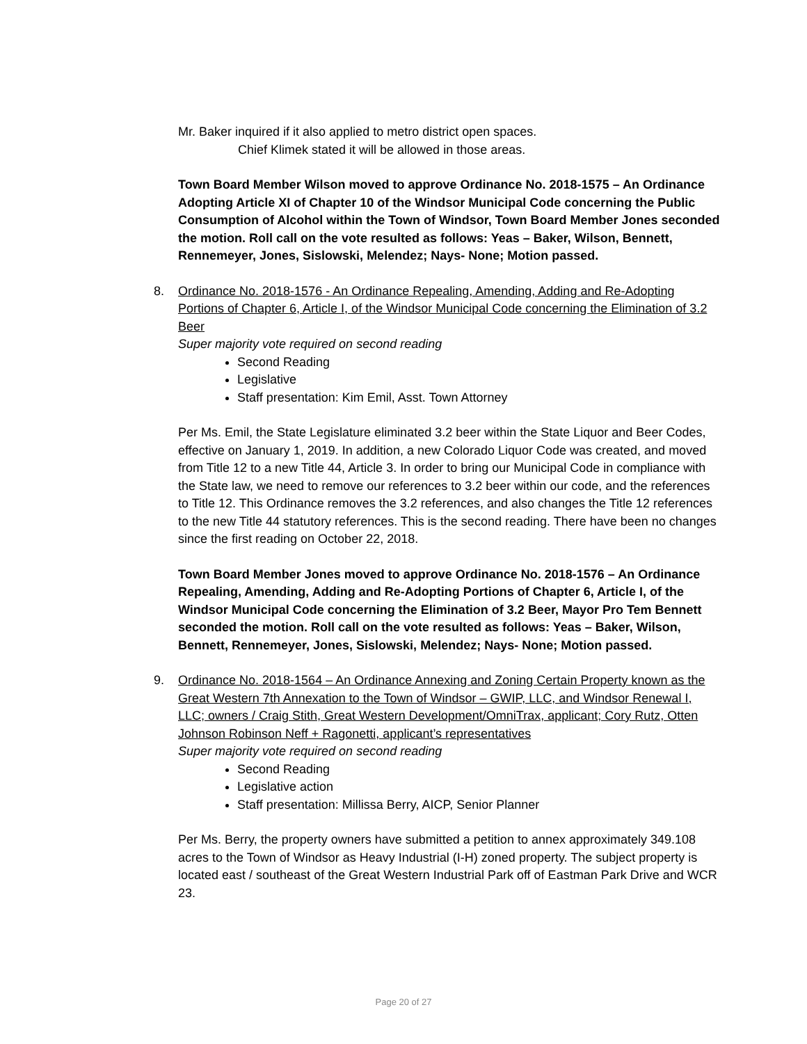Mr. Baker inquired if it also applied to metro district open spaces.
Chief Klimek stated it will be allowed in those areas.
Town Board Member Wilson moved to approve Ordinance No. 2018-1575 – An Ordinance Adopting Article XI of Chapter 10 of the Windsor Municipal Code concerning the Public Consumption of Alcohol within the Town of Windsor, Town Board Member Jones seconded the motion. Roll call on the vote resulted as follows: Yeas – Baker, Wilson, Bennett, Rennemeyer, Jones, Sislowski, Melendez; Nays- None; Motion passed.
8. Ordinance No. 2018-1576 - An Ordinance Repealing, Amending, Adding and Re-Adopting Portions of Chapter 6, Article I, of the Windsor Municipal Code concerning the Elimination of 3.2 Beer
Super majority vote required on second reading
Second Reading
Legislative
Staff presentation: Kim Emil, Asst. Town Attorney
Per Ms. Emil, the State Legislature eliminated 3.2 beer within the State Liquor and Beer Codes, effective on January 1, 2019. In addition, a new Colorado Liquor Code was created, and moved from Title 12 to a new Title 44, Article 3. In order to bring our Municipal Code in compliance with the State law, we need to remove our references to 3.2 beer within our code, and the references to Title 12. This Ordinance removes the 3.2 references, and also changes the Title 12 references to the new Title 44 statutory references. This is the second reading. There have been no changes since the first reading on October 22, 2018.
Town Board Member Jones moved to approve Ordinance No. 2018-1576 – An Ordinance Repealing, Amending, Adding and Re-Adopting Portions of Chapter 6, Article I, of the Windsor Municipal Code concerning the Elimination of 3.2 Beer, Mayor Pro Tem Bennett seconded the motion. Roll call on the vote resulted as follows: Yeas – Baker, Wilson, Bennett, Rennemeyer, Jones, Sislowski, Melendez; Nays- None; Motion passed.
9. Ordinance No. 2018-1564 – An Ordinance Annexing and Zoning Certain Property known as the Great Western 7th Annexation to the Town of Windsor – GWIP, LLC, and Windsor Renewal I, LLC; owners / Craig Stith, Great Western Development/OmniTrax, applicant; Cory Rutz, Otten Johnson Robinson Neff + Ragonetti, applicant’s representatives
Super majority vote required on second reading
Second Reading
Legislative action
Staff presentation: Millissa Berry, AICP, Senior Planner
Per Ms. Berry, the property owners have submitted a petition to annex approximately 349.108 acres to the Town of Windsor as Heavy Industrial (I-H) zoned property. The subject property is located east / southeast of the Great Western Industrial Park off of Eastman Park Drive and WCR 23.
Page 20 of 27